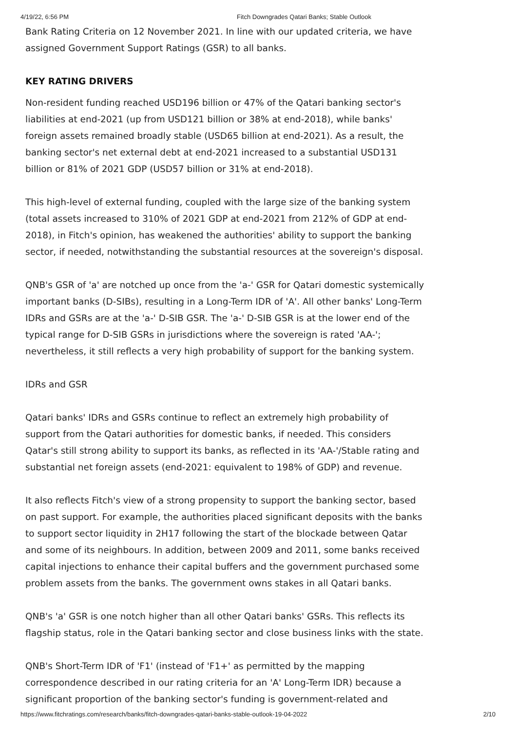4/19/22, 6:56 PM Fitch Downgrades Qatari Banks; Stable Outlook
Bank Rating Criteria on 12 November 2021. In line with our updated criteria, we have assigned Government Support Ratings (GSR) to all banks.
KEY RATING DRIVERS
Non-resident funding reached USD196 billion or 47% of the Qatari banking sector's liabilities at end-2021 (up from USD121 billion or 38% at end-2018), while banks' foreign assets remained broadly stable (USD65 billion at end-2021). As a result, the banking sector's net external debt at end-2021 increased to a substantial USD131 billion or 81% of 2021 GDP (USD57 billion or 31% at end-2018).
This high-level of external funding, coupled with the large size of the banking system (total assets increased to 310% of 2021 GDP at end-2021 from 212% of GDP at end-2018), in Fitch's opinion, has weakened the authorities' ability to support the banking sector, if needed, notwithstanding the substantial resources at the sovereign's disposal.
QNB's GSR of 'a' are notched up once from the 'a-' GSR for Qatari domestic systemically important banks (D-SIBs), resulting in a Long-Term IDR of 'A'. All other banks' Long-Term IDRs and GSRs are at the 'a-' D-SIB GSR. The 'a-' D-SIB GSR is at the lower end of the typical range for D-SIB GSRs in jurisdictions where the sovereign is rated 'AA-'; nevertheless, it still reflects a very high probability of support for the banking system.
IDRs and GSR
Qatari banks' IDRs and GSRs continue to reflect an extremely high probability of support from the Qatari authorities for domestic banks, if needed. This considers Qatar's still strong ability to support its banks, as reflected in its 'AA-'/Stable rating and substantial net foreign assets (end-2021: equivalent to 198% of GDP) and revenue.
It also reflects Fitch's view of a strong propensity to support the banking sector, based on past support. For example, the authorities placed significant deposits with the banks to support sector liquidity in 2H17 following the start of the blockade between Qatar and some of its neighbours. In addition, between 2009 and 2011, some banks received capital injections to enhance their capital buffers and the government purchased some problem assets from the banks. The government owns stakes in all Qatari banks.
QNB's 'a' GSR is one notch higher than all other Qatari banks' GSRs. This reflects its flagship status, role in the Qatari banking sector and close business links with the state.
QNB's Short-Term IDR of 'F1' (instead of 'F1+' as permitted by the mapping correspondence described in our rating criteria for an 'A' Long-Term IDR) because a significant proportion of the banking sector's funding is government-related and
https://www.fitchratings.com/research/banks/fitch-downgrades-qatari-banks-stable-outlook-19-04-2022 2/10